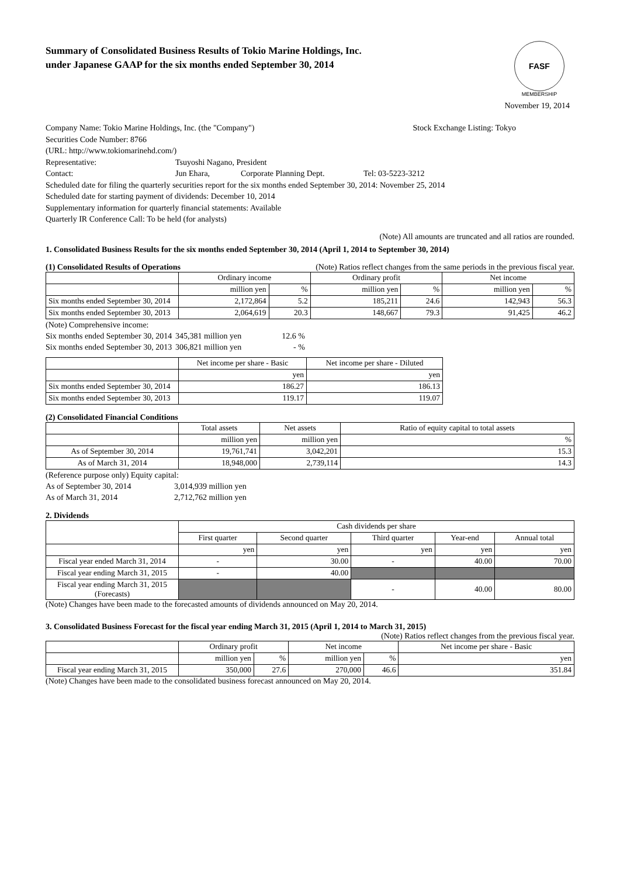Summary of Consolidated Business Results of Tokio Marine Holdings, Inc.
under Japanese GAAP for the six months ended September 30, 2014
FASF
MEMBERSHIP
November 19, 2014
Company Name: Tokio Marine Holdings, Inc. (the "Company") Stock Exchange Listing: Tokyo
Securities Code Number: 8766
(URL: http://www.tokiomarinehd.com/)
Representative: Tsuyoshi Nagano, President
Contact: Jun Ehara, Corporate Planning Dept. Tel: 03-5223-3212
Scheduled date for filing the quarterly securities report for the six months ended September 30, 2014: November 25, 2014
Scheduled date for starting payment of dividends: December 10, 2014
Supplementary information for quarterly financial statements: Available
Quarterly IR Conference Call: To be held (for analysts)
(Note) All amounts are truncated and all ratios are rounded.
1. Consolidated Business Results for the six months ended September 30, 2014 (April 1, 2014 to September 30, 2014)
(1) Consolidated Results of Operations (Note) Ratios reflect changes from the same periods in the previous fiscal year.
| | Ordinary income | | Ordinary profit | | Net income | |
| --- | --- | --- | --- | --- | --- | --- |
| | million yen | % | million yen | % | million yen | % |
| Six months ended September 30, 2014 | 2,172,864 | 5.2 | 185,211 | 24.6 | 142,943 | 56.3 |
| Six months ended September 30, 2013 | 2,064,619 | 20.3 | 148,667 | 79.3 | 91,425 | 46.2 |
(Note) Comprehensive income:
Six months ended September 30, 2014 345,381 million yen 12.6 %
Six months ended September 30, 2013 306,821 million yen - %
| | Net income per share - Basic | Net income per share - Diluted |
| --- | --- | --- |
| | yen | yen |
| Six months ended September 30, 2014 | 186.27 | 186.13 |
| Six months ended September 30, 2013 | 119.17 | 119.07 |
(2) Consolidated Financial Conditions
| | Total assets | Net assets | Ratio of equity capital to total assets |
| --- | --- | --- | --- |
| | million yen | million yen | % |
| As of September 30, 2014 | 19,761,741 | 3,042,201 | 15.3 |
| As of March 31, 2014 | 18,948,000 | 2,739,114 | 14.3 |
(Reference purpose only) Equity capital:
As of September 30, 2014 3,014,939 million yen
As of March 31, 2014 2,712,762 million yen
2. Dividends
| | Cash dividends per share | | | | |
| --- | --- | --- | --- | --- | --- |
| | First quarter | Second quarter | Third quarter | Year-end | Annual total |
| | yen | yen | yen | yen | yen |
| Fiscal year ended March 31, 2014 | - | 30.00 | - | 40.00 | 70.00 |
| Fiscal year ending March 31, 2015 | - | 40.00 | | | |
| Fiscal year ending March 31, 2015 (Forecasts) | | | - | 40.00 | 80.00 |
(Note) Changes have been made to the forecasted amounts of dividends announced on May 20, 2014.
3. Consolidated Business Forecast for the fiscal year ending March 31, 2015 (April 1, 2014 to March 31, 2015)
(Note) Ratios reflect changes from the previous fiscal year.
| | Ordinary profit | | Net income | | Net income per share - Basic |
| --- | --- | --- | --- | --- | --- |
| | million yen | % | million yen | % | yen |
| Fiscal year ending March 31, 2015 | 350,000 | 27.6 | 270,000 | 46.6 | 351.84 |
(Note) Changes have been made to the consolidated business forecast announced on May 20, 2014.